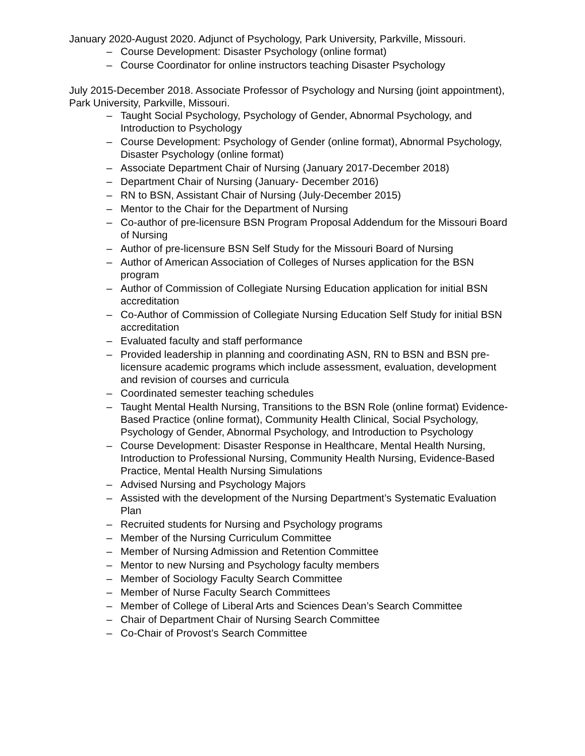January 2020-August 2020. Adjunct of Psychology, Park University, Parkville, Missouri.
– Course Development: Disaster Psychology (online format)
– Course Coordinator for online instructors teaching Disaster Psychology
July 2015-December 2018. Associate Professor of Psychology and Nursing (joint appointment), Park University, Parkville, Missouri.
– Taught Social Psychology, Psychology of Gender, Abnormal Psychology, and Introduction to Psychology
– Course Development: Psychology of Gender (online format), Abnormal Psychology, Disaster Psychology (online format)
– Associate Department Chair of Nursing (January 2017-December 2018)
– Department Chair of Nursing (January- December 2016)
– RN to BSN, Assistant Chair of Nursing (July-December 2015)
– Mentor to the Chair for the Department of Nursing
– Co-author of pre-licensure BSN Program Proposal Addendum for the Missouri Board of Nursing
– Author of pre-licensure BSN Self Study for the Missouri Board of Nursing
– Author of American Association of Colleges of Nurses application for the BSN program
– Author of Commission of Collegiate Nursing Education application for initial BSN accreditation
– Co-Author of Commission of Collegiate Nursing Education Self Study for initial BSN accreditation
– Evaluated faculty and staff performance
– Provided leadership in planning and coordinating ASN, RN to BSN and BSN pre-licensure academic programs which include assessment, evaluation, development and revision of courses and curricula
– Coordinated semester teaching schedules
– Taught Mental Health Nursing, Transitions to the BSN Role (online format) Evidence-Based Practice (online format), Community Health Clinical, Social Psychology, Psychology of Gender, Abnormal Psychology, and Introduction to Psychology
– Course Development: Disaster Response in Healthcare, Mental Health Nursing, Introduction to Professional Nursing, Community Health Nursing, Evidence-Based Practice, Mental Health Nursing Simulations
– Advised Nursing and Psychology Majors
– Assisted with the development of the Nursing Department’s Systematic Evaluation Plan
– Recruited students for Nursing and Psychology programs
– Member of the Nursing Curriculum Committee
– Member of Nursing Admission and Retention Committee
– Mentor to new Nursing and Psychology faculty members
– Member of Sociology Faculty Search Committee
– Member of Nurse Faculty Search Committees
– Member of College of Liberal Arts and Sciences Dean’s Search Committee
– Chair of Department Chair of Nursing Search Committee
– Co-Chair of Provost’s Search Committee